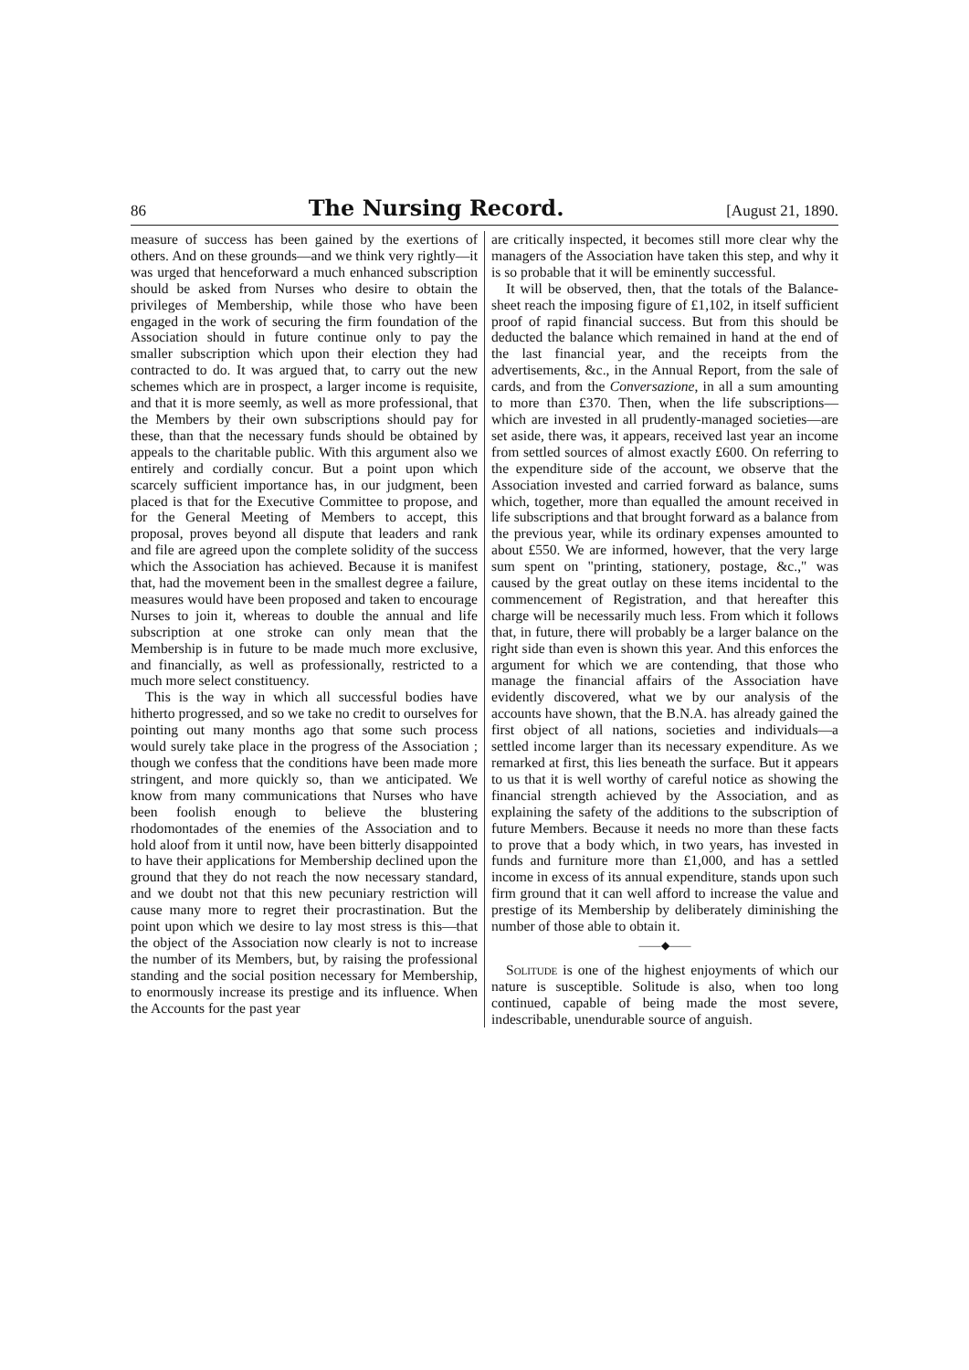86 The Nursing Record. [August 21, 1890.
measure of success has been gained by the exertions of others. And on these grounds—and we think very rightly—it was urged that henceforward a much enhanced subscription should be asked from Nurses who desire to obtain the privileges of Membership, while those who have been engaged in the work of securing the firm foundation of the Association should in future continue only to pay the smaller subscription which upon their election they had contracted to do. It was argued that, to carry out the new schemes which are in prospect, a larger income is requisite, and that it is more seemly, as well as more professional, that the Members by their own subscriptions should pay for these, than that the necessary funds should be obtained by appeals to the charitable public. With this argument also we entirely and cordially concur. But a point upon which scarcely sufficient importance has, in our judgment, been placed is that for the Executive Committee to propose, and for the General Meeting of Members to accept, this proposal, proves beyond all dispute that leaders and rank and file are agreed upon the complete solidity of the success which the Association has achieved. Because it is manifest that, had the movement been in the smallest degree a failure, measures would have been proposed and taken to encourage Nurses to join it, whereas to double the annual and life subscription at one stroke can only mean that the Membership is in future to be made much more exclusive, and financially, as well as professionally, restricted to a much more select constituency.
This is the way in which all successful bodies have hitherto progressed, and so we take no credit to ourselves for pointing out many months ago that some such process would surely take place in the progress of the Association ; though we confess that the conditions have been made more stringent, and more quickly so, than we anticipated. We know from many communications that Nurses who have been foolish enough to believe the blustering rhodomontades of the enemies of the Association and to hold aloof from it until now, have been bitterly disappointed to have their applications for Membership declined upon the ground that they do not reach the now necessary standard, and we doubt not that this new pecuniary restriction will cause many more to regret their procrastination. But the point upon which we desire to lay most stress is this—that the object of the Association now clearly is not to increase the number of its Members, but, by raising the professional standing and the social position necessary for Membership, to enormously increase its prestige and its influence. When the Accounts for the past year
are critically inspected, it becomes still more clear why the managers of the Association have taken this step, and why it is so probable that it will be eminently successful.
It will be observed, then, that the totals of the Balance-sheet reach the imposing figure of £1,102, in itself sufficient proof of rapid financial success. But from this should be deducted the balance which remained in hand at the end of the last financial year, and the receipts from the advertisements, &c., in the Annual Report, from the sale of cards, and from the Conversazione, in all a sum amounting to more than £370. Then, when the life subscriptions—which are invested in all prudently-managed societies—are set aside, there was, it appears, received last year an income from settled sources of almost exactly £600. On referring to the expenditure side of the account, we observe that the Association invested and carried forward as balance, sums which, together, more than equalled the amount received in life subscriptions and that brought forward as a balance from the previous year, while its ordinary expenses amounted to about £550. We are informed, however, that the very large sum spent on "printing, stationery, postage, &c.," was caused by the great outlay on these items incidental to the commencement of Registration, and that hereafter this charge will be necessarily much less. From which it follows that, in future, there will probably be a larger balance on the right side than even is shown this year. And this enforces the argument for which we are contending, that those who manage the financial affairs of the Association have evidently discovered, what we by our analysis of the accounts have shown, that the B.N.A. has already gained the first object of all nations, societies and individuals—a settled income larger than its necessary expenditure. As we remarked at first, this lies beneath the surface. But it appears to us that it is well worthy of careful notice as showing the financial strength achieved by the Association, and as explaining the safety of the additions to the subscription of future Members. Because it needs no more than these facts to prove that a body which, in two years, has invested in funds and furniture more than £1,000, and has a settled income in excess of its annual expenditure, stands upon such firm ground that it can well afford to increase the value and prestige of its Membership by deliberately diminishing the number of those able to obtain it.
——◆——
Solitude is one of the highest enjoyments of which our nature is susceptible. Solitude is also, when too long continued, capable of being made the most severe, indescribable, unendurable source of anguish.